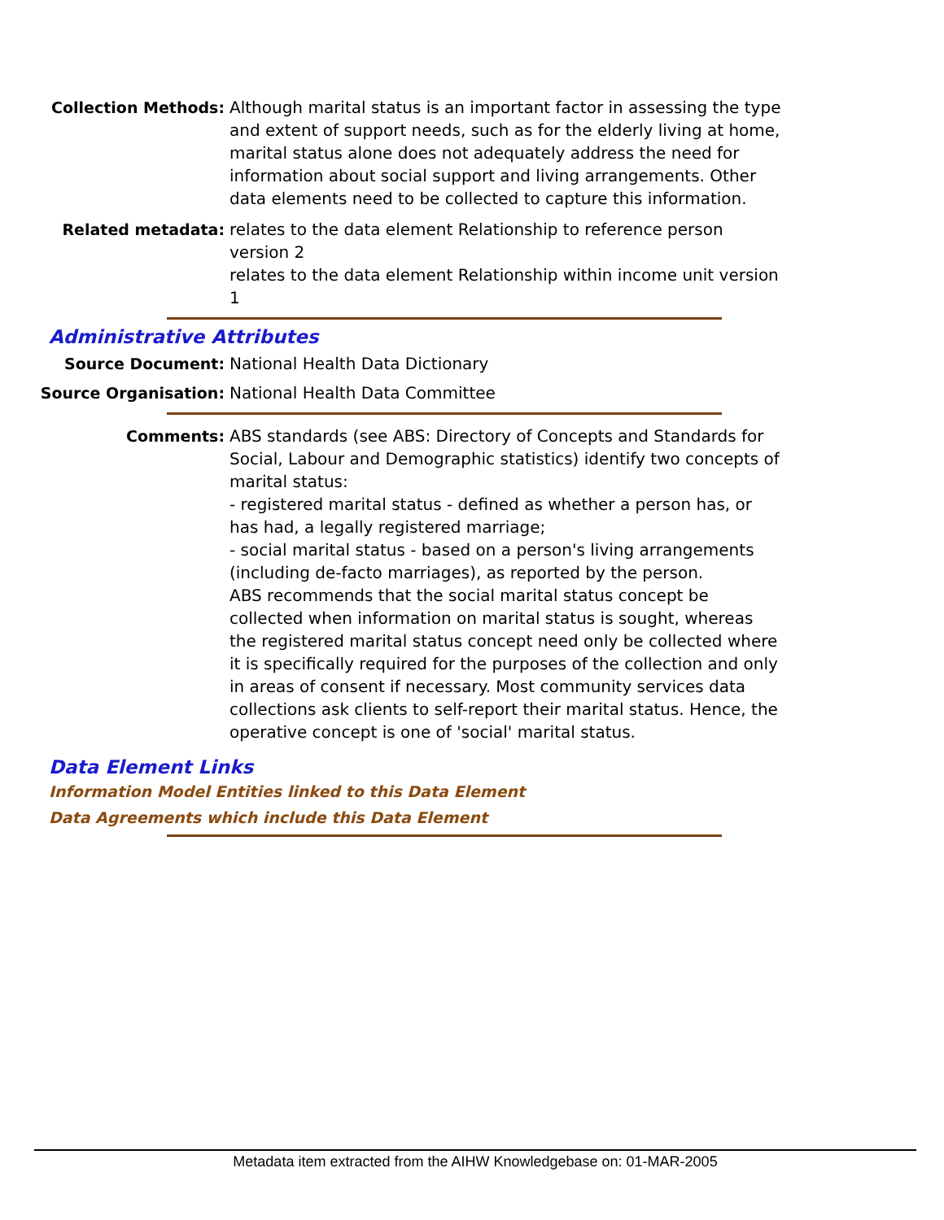Collection Methods: Although marital status is an important factor in assessing the type and extent of support needs, such as for the elderly living at home, marital status alone does not adequately address the need for information about social support and living arrangements. Other data elements need to be collected to capture this information.
Related metadata: relates to the data element Relationship to reference person version 2
relates to the data element Relationship within income unit version 1
Administrative Attributes
Source Document: National Health Data Dictionary
Source Organisation: National Health Data Committee
Comments: ABS standards (see ABS: Directory of Concepts and Standards for Social, Labour and Demographic statistics) identify two concepts of marital status:
- registered marital status - defined as whether a person has, or has had, a legally registered marriage;
- social marital status - based on a person's living arrangements (including de-facto marriages), as reported by the person.
ABS recommends that the social marital status concept be collected when information on marital status is sought, whereas the registered marital status concept need only be collected where it is specifically required for the purposes of the collection and only in areas of consent if necessary. Most community services data collections ask clients to self-report their marital status. Hence, the operative concept is one of 'social' marital status.
Data Element Links
Information Model Entities linked to this Data Element
Data Agreements which include this Data Element
Metadata item extracted from the AIHW Knowledgebase on: 01-MAR-2005